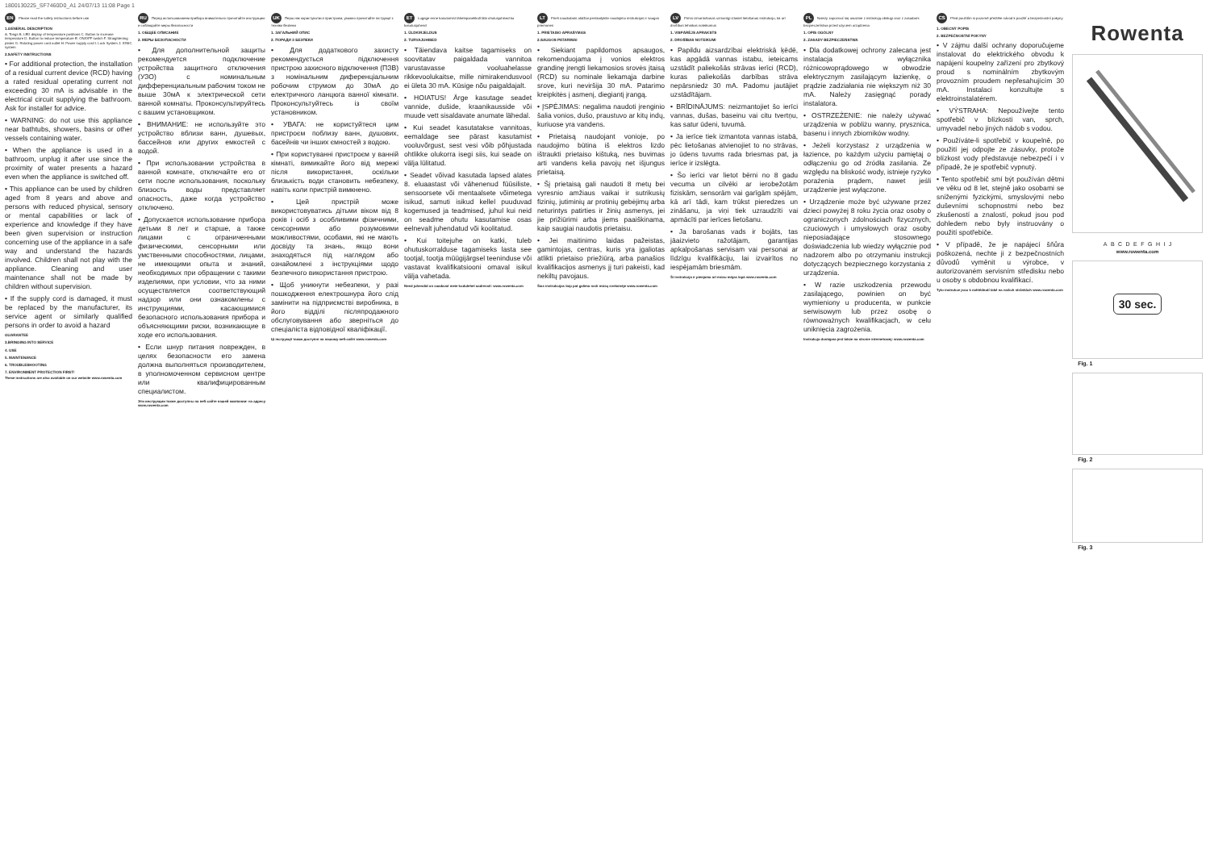1800130225_SF7460D0_A1 24/07/13 11:08 Page 1
EN Please read the safety instructions before use
1.GENERAL DESCRIPTION
A. Tongs B. LED display of temperature positions C. Button to increase temperature D. Button to reduce temperature E. ON/OFF switch F. Straightening plates G. Rotating power cord outlet H. Power supply cord I. Lock System J. IONIC system
2.SAFETY INSTRUCTIONS
• For additional protection, the installation of a residual current device (RCD) having a rated residual operating current not exceeding 30 mA is advisable in the electrical circuit supplying the bathroom. Ask for installer for advice.
• WARNING: do not use this appliance near bathtubs, showers, basins or other vessels containing water.
• When the appliance is used in a bathroom, unplug it after use since the proximity of water presents a hazard even when the appliance is switched off.
• This appliance can be used by children aged from 8 years and above and persons with reduced physical, sensory or mental capabilities or lack of experience and knowledge if they have been given supervision or instruction concerning use of the appliance in a safe way and understand the hazards involved. Children shall not play with the appliance. Cleaning and user maintenance shall not be made by children without supervision.
• If the supply cord is damaged, it must be replaced by the manufacturer, its service agent or similarly qualified persons in order to avoid a hazard
GUARANTEE
3.BRINGING INTO SERVICE
4. USE
5. MAINTENANCE
6. TROUBLESHOOTING
7. ENVIRONMENT PROTECTION FIRST!
These instructions are also available on our website www.rowenta.com
RU Перед использованием прибора внимательно прочитайте инструкцию и соблюдайте меры безопасности
1. ОБЩЕЕ ОПИСАНИЕ
2. МЕРЫ БЕЗОПАСНОСТИ
• Для дополнительной защиты рекомендуется подключение устройства защитного отключения (УЗО) с номинальным дифференциальным рабочим током не выше 30мА к электрической сети ванной комнаты. Проконсультируйтесь с вашим установщиком.
• ВНИМАНИЕ: не используйте это устройство вблизи ванн, душевых, бассейнов или других емкостей с водой.
• При использовании устройства в ванной комнате, отключайте его от сети после использования, поскольку близость воды представляет опасность, даже когда устройство отключено.
• Допускается использование прибора детьми 8 лет и старше, а также лицами с ограниченными физическими, сенсорными или умственными способностями, лицами, не имеющими опыта и знаний, необходимых при обращении с такими изделиями, при условии, что за ними осуществляется соответствующий надзор или они ознакомлены с инструкциями, касающимися безопасного использования прибора и объясняющими риски, возникающие в ходе его использования.
• Если шнур питания поврежден, в целях безопасности его замена должна выполняться производителем, в уполномоченном сервисном центре или квалифицированным специалистом.
Эти инструкции также доступны на веб-сайте нашей компании: на адресу www.rowenta.com
UK Перш ніж користуватися пристроєм, уважно прочитайте інструкції з техніки безпеки
1. ЗАГАЛЬНИЙ ОПИС
2. ПОРАДИ З БЕЗПЕКИ
• Для додаткового захисту рекомендується підключення пристрою захисного відключення (ПЗВ) з номінальним диференціальним робочим струмом до 30мА до електричного ланцюга ванної кімнати. Проконсультуйтесь із своїм установником.
• УВАГА: не користуйтеся цим пристроєм поблизу ванн, душових, басейнів чи інших ємностей з водою.
• При користуванні пристроєм у ванній кімнаті, вимикайте його від мережі після використання, оскільки близькість води становить небезпеку, навіть коли пристрій вимкнено.
• Цей пристрій може використовуватись дітьми віком від 8 років і осіб з особливими фізичними, сенсорними або розумовими можливостями, особами, які не мають досвіду та знань, якщо вони знаходяться під наглядом або ознайомлені з інструкціями щодо безпечного використання пристрою.
• Щоб уникнути небезпеки, у разі пошкодження електрошнура його слід замінити на підприємстві виробника, в його відділі післяпродажного обслуговування або зверніться до спеціаліста відповідної кваліфікації.
Ці інструкції також доступні на нашому веб-сайті www.rowenta.com
ET Lugege enne kasutamist tähelepanelikult läbi ohutusjuhised ka kasutusjuhend
1. ÜLDKIRJELDUS
2. TURVAJUHISED
• Täiendava kaitse tagamiseks on soovitatav paigaldada vannitoa varustavasse vooluahelasse rikkevoolukaitse, mille nimirakendusvool ei ületa 30 mA. Küsige nõu paigaldajalt.
• HOIATUS! Ärge kasutage seadet vannide, dušide, kraanikausside või muude vett sisaldavate anumate lähedal.
• Kui seadet kasutatakse vannitoas, eemaldage see pärast kasutamist vooluvõrgust, sest vesi võib põhjustada ohtlikke olukorra isegi siis, kui seade on välja lülitatud.
• Seadet võivad kasutada lapsed alates 8. eluaastast või vähenenud füüsiliste, sensoorsete või mentaalsete võimetega isikud, samuti isikud kellel puuduvad kogemused ja teadmised, juhul kui neid on seadme ohutu kasutamise osas eelnevalt juhendatud või koolitatud.
• Kui toitejuhe on katki, tuleb ohutuskorralduse tagamiseks lasta see tootjal, tootja müügijärgsel teeninduse või vastavat kvalifikatsiooni omaval isikul välja vahetada.
Need juhendid on saadaval meie kodulehel aadressil: www.rowenta.com
LT Prieš naudodami atidžiai perskaitykite naudojimo instrukcijas ir saugos priemones
1. PRIETAISO APRAŠYMAS
2.SAUGOS PATARIMAI
• Siekiant papildomos apsaugos, rekomenduojama į vonios elektros grandinę įrengti liekamosios srovės įtaisą (RCD) su nominale liekamąja darbine srove, kuri neviršija 30 mA. Patarimo kreipkitės į asmenį, diegiantį įrangą.
• ĮSPĖJIMAS: negalima naudoti įrenginio šalia vonios, dušo, praustuvo ar kitų indų, kuriuose yra vandens.
• Prietaisą naudojant vonioje, po naudojimo būtina iš elektros lizdo ištraukti prietaiso kištuką, nes buvimas arti vandens kelia pavojų net išjungus prietaisą.
• Šį prietaisą gali naudoti 8 metų bei vyresnio amžiaus vaikai ir sutrikusių fizinių, jutiminių ar protinių gebėjimų arba neturintys patirties ir žinių asmenys, jei jie prižiūrimi arba jiems paaiškinama, kaip saugiai naudotis prietaisu.
• Jei maitinimo laidas pažeistas, gamintojas, centras, kuris yra įgaliotas atlikti prietaiso priežiūrą, arba panašios kvalifikacijos asmenys jį turi pakeisti, kad nekiltų pavojaus.
Šias instrukcijas taip pat galima rasti mūsų svetainėje www.rowenta.com
LV Pirms izmantošanas uzmanīgi izlasiet lietošanas instrukciju, kā arī drošības tehnikas noteikumus
1. VISPĀRĒJS APRAKSTS
2. DROŠĪBAS NOTEIKUMI
• Papildu aizsardzībai elektriskā ķēdē, kas apgādā vannas istabu, ieteicams uzstādīt paliekošās strāvas ierīci (RCD), kuras paliekošās darbības strāva nepārsniedz 30 mA. Padomu jautājiet uzstādītājam.
• BRĪDINĀJUMS: neizmantojiet šo ierīci vannas, dušas, baseinu vai citu tvertņu, kas satur ūdeni, tuvumā.
• Ja ierīce tiek izmantota vannas istabā, pēc lietošanas atvienojiet to no strāvas, jo ūdens tuvums rada briesmas pat, ja ierīce ir izslēgta.
• Šo ierīci var lietot bērni no 8 gadu vecuma un cilvēki ar ierobežotām fiziskām, sensorām vai garīgām spējām, kā arī tādi, kam trūkst pieredzes un zināšanu, ja viņi tiek uzraudzīti vai apmācīti par ierīces lietošanu.
• Ja barošanas vads ir bojāts, tas jāaizvieto ražotājam, garantijas apkalpošanas servisam vai personai ar līdzīgu kvalifikāciju, lai izvairītos no iespējamām briesmām.
Šī instrukcija ir pieejama arī mūsu mājas lapā www.rowenta.com
PL Należy zapoznać się uważnie z instrukcją obsługi oraz z zasadami bezpieczeństwa przed użyciem urządzenia
1. OPIS OGÓLNY
2. ZASADY BEZPIECZEŃSTWA
• Dla dodatkowej ochrony zalecana jest instalacja wyłącznika różnicowoprądowego w obwodzie elektrycznym zasilającym łazienkę, o prądzie zadziałania nie większym niż 30 mA. Należy zasięgnąć porady instalatora.
• OSTRZEŻENIE: nie należy używać urządzenia w pobliżu wanny, prysznica, basenu i innych zbiorników wodny.
• Jeżeli korzystasz z urządzenia w łazience, po każdym użyciu pamiętaj o odłączeniu go od źródła zasilania. Ze względu na bliskość wody, istnieje ryzyko porażenia prądem, nawet jeśli urządzenie jest wyłączone.
• Urządzenie może być używane przez dzieci powyżej 8 roku życia oraz osoby o ograniczonych zdolnościach fizycznych, czuciowych i umysłowych oraz osoby nieposiadające stosownego doświadczenia lub wiedzy wyłącznie pod nadzorem albo po otrzymaniu instrukcji dotyczących bezpiecznego korzystania z urządzenia.
• W razie uszkodzenia przewodu zasilającego, powinien on być wymieniony u producenta, w punkcie serwisowym lub przez osobę o równoważnych kwalifikacjach, w celu uniknięcia zagrożenia.
Instrukcja dostępna jest także na stronie internetowej: www.rowenta.com
CS Před použitím si pozorně přečtěte návod k použití a bezpečnostní pokyny
1. OBECNÝ POPIS
2. BEZPEČNOSTNÍ POKYNY
• V zájmu další ochrany doporučujeme instalovat do elektrického obvodu k napájení koupelny zařízení pro zbytkový proud s nominálním zbytkovým provozním proudem nepřesahujícím 30 mA. Instalaci konzultujte s elektroinstalatérem.
• VÝSTRAHA: Nepoužívejte tento spotřebič v blízkosti van, sprch, umyvadel nebo jiných nádob s vodou.
• Používáte-li spotřebič v koupelně, po použití jej odpojte ze zásuvky, protože blízkost vody představuje nebezpečí i v případě, že je spotřebič vypnutý.
• Tento spotřebič smí být používán dětmi ve věku od 8 let, stejně jako osobami se sníženými fyzickými, smyslovými nebo duševními schopnostmi nebo bez zkušeností a znalostí, pokud jsou pod dohledem nebo byly instruovány o použití spotřebiče.
• V případě, že je napájecí šňůra poškozená, nechte ji z bezpečnostních důvodů vyměnit u výrobce, v autorizovaném servisním středisku nebo u osoby s obdobnou kvalifikací.
Tyto instrukce jsou k nahlédnutí také na našich stránkách www.rowenta.com
Rowenta
A B C D E F G H I J
www.rowenta.com
30 sec.
Fig. 1
Fig. 2
Fig. 3